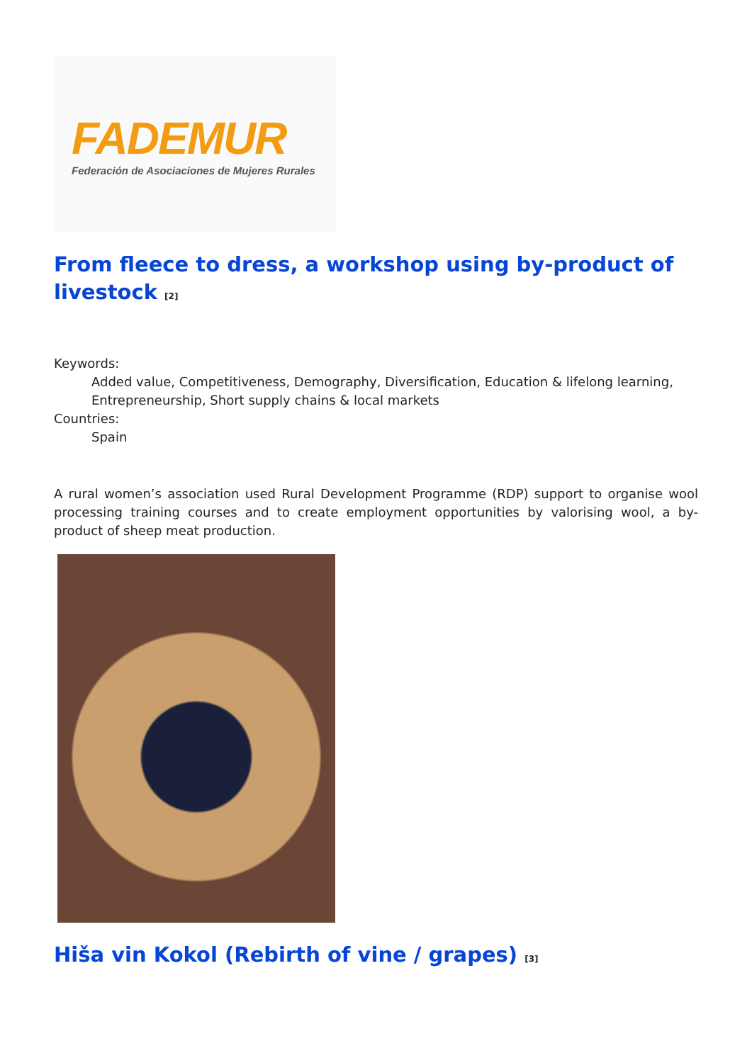FADEMUR
Federación de Asociaciones de Mujeres Rurales
From fleece to dress, a workshop using by-product of livestock <sup>[2]</sup>
Keywords:
Added value, Competitiveness, Demography, Diversification, Education & lifelong learning, Entrepreneurship, Short supply chains & local markets
Countries:
Spain
A rural women’s association used Rural Development Programme (RDP) support to organise wool processing training courses and to create employment opportunities by valorising wool, a by-product of sheep meat production.
Hiša vin Kokol (Rebirth of vine / grapes) <sup>[3]</sup>